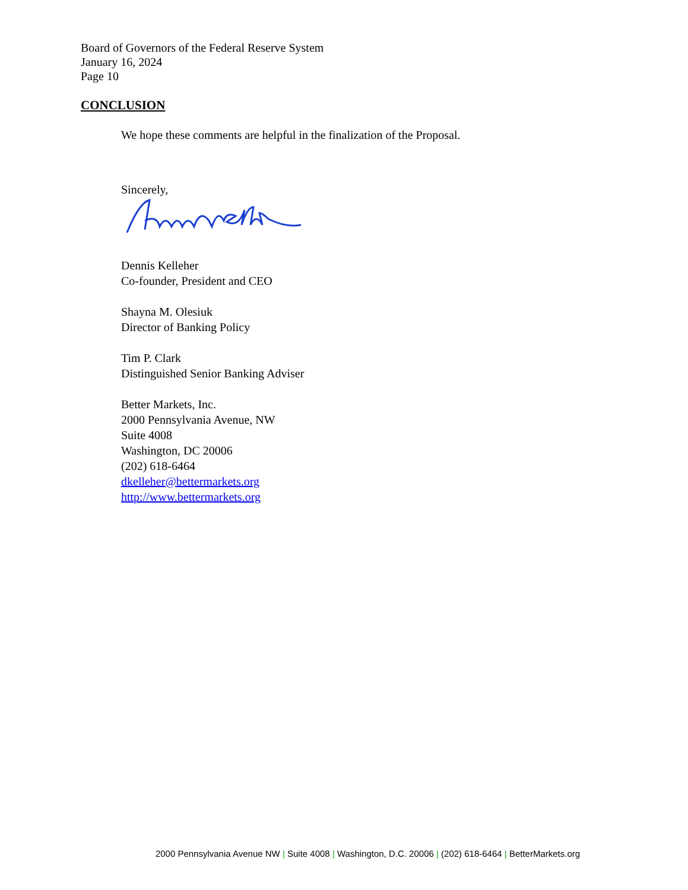Board of Governors of the Federal Reserve System
January 16, 2024
Page 10
CONCLUSION
We hope these comments are helpful in the finalization of the Proposal.
Sincerely,
Dennis Kelleher
Co-founder, President and CEO
Shayna M. Olesiuk
Director of Banking Policy
Tim P. Clark
Distinguished Senior Banking Adviser
Better Markets, Inc.
2000 Pennsylvania Avenue, NW
Suite 4008
Washington, DC 20006
(202) 618-6464
dkelleher@bettermarkets.org
http://www.bettermarkets.org
2000 Pennsylvania Avenue NW | Suite 4008 | Washington, D.C. 20006 | (202) 618-6464 | BetterMarkets.org